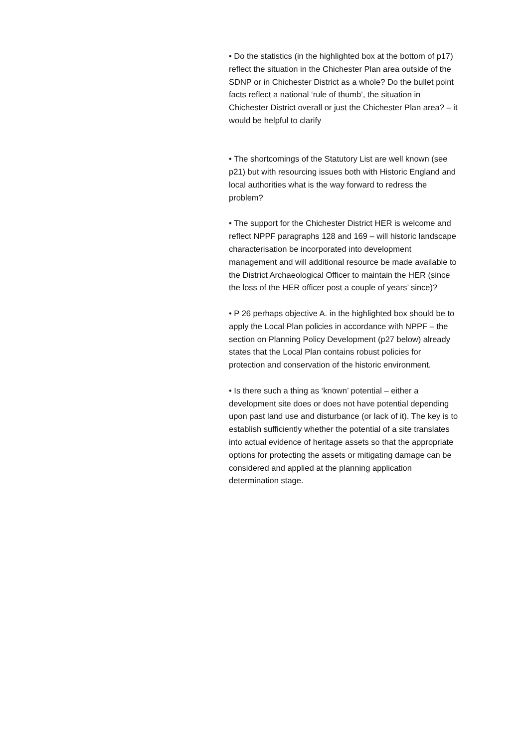• Do the statistics (in the highlighted box at the bottom of p17) reflect the situation in the Chichester Plan area outside of the SDNP or in Chichester District as a whole? Do the bullet point facts reflect a national ‘rule of thumb’, the situation in Chichester District overall or just the Chichester Plan area? – it would be helpful to clarify
• The shortcomings of the Statutory List are well known (see p21) but with resourcing issues both with Historic England and local authorities what is the way forward to redress the problem?
• The support for the Chichester District HER is welcome and reflect NPPF paragraphs 128 and 169 – will historic landscape characterisation be incorporated into development management and will additional resource be made available to the District Archaeological Officer to maintain the HER (since the loss of the HER officer post a couple of years’ since)?
• P 26 perhaps objective A. in the highlighted box should be to apply the Local Plan policies in accordance with NPPF – the section on Planning Policy Development (p27 below) already states that the Local Plan contains robust policies for protection and conservation of the historic environment.
• Is there such a thing as ‘known’ potential – either a development site does or does not have potential depending upon past land use and disturbance (or lack of it). The key is to establish sufficiently whether the potential of a site translates into actual evidence of heritage assets so that the appropriate options for protecting the assets or mitigating damage can be considered and applied at the planning application determination stage.